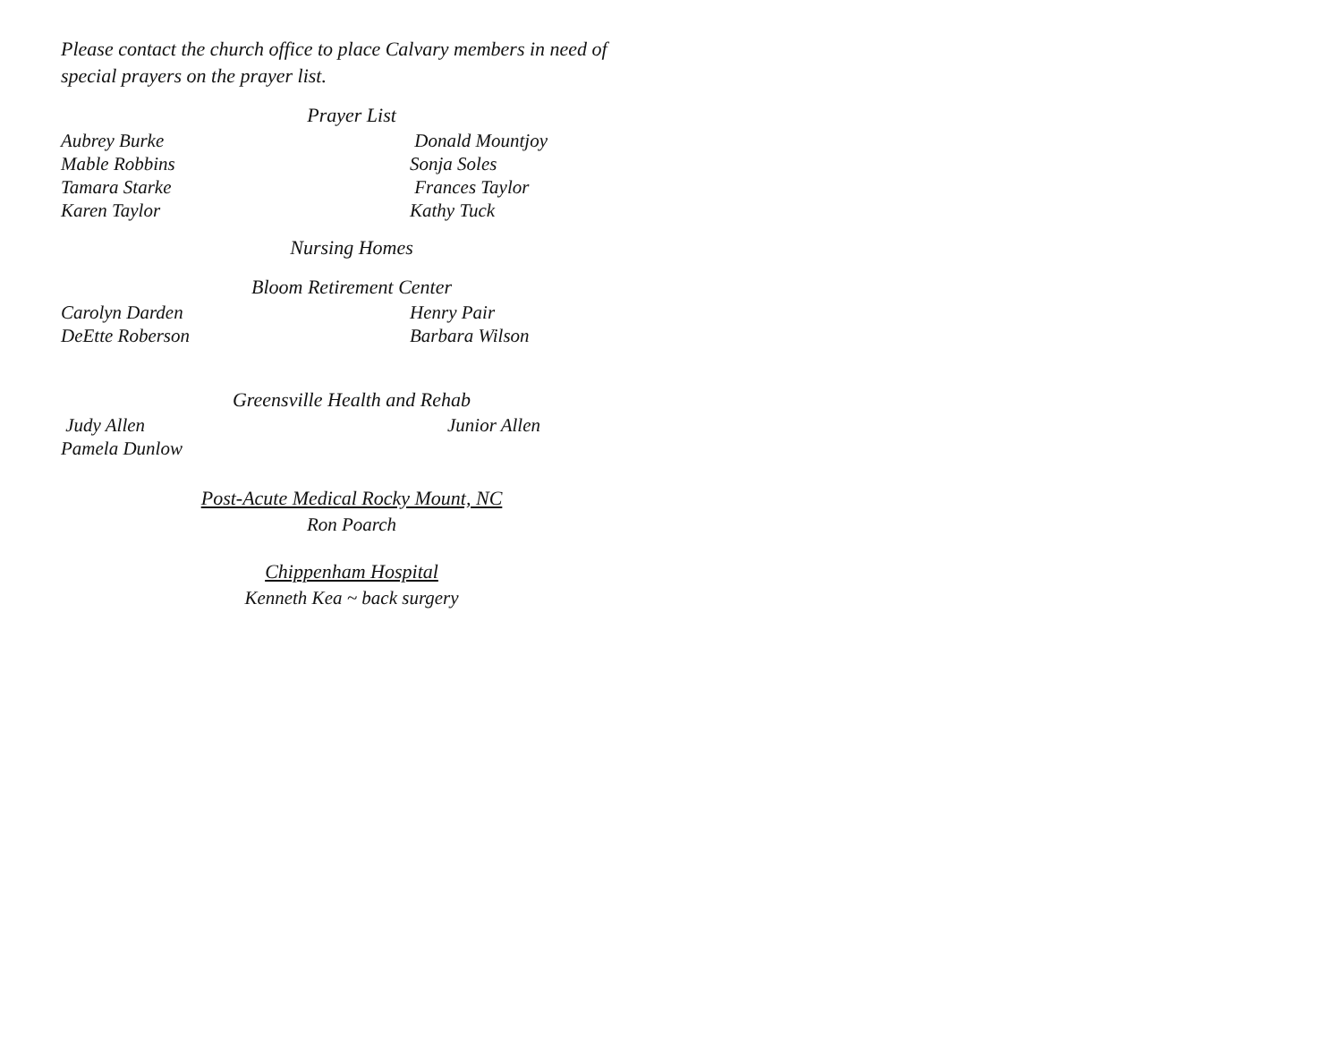Please contact the church office to place Calvary members in need of
special prayers on the prayer list.
Prayer List
Aubrey Burke Donald Mountjoy
Mable Robbins Sonja Soles
Tamara Starke Frances Taylor
Karen Taylor Kathy Tuck
Nursing Homes
Bloom Retirement Center
Carolyn Darden Henry Pair
DeEtte Roberson Barbara Wilson
Greensville Health and Rehab
Judy Allen Junior Allen
Pamela Dunlow
Post-Acute Medical Rocky Mount, NC
Ron Poarch
Chippenham Hospital
Kenneth Kea ~ back surgery